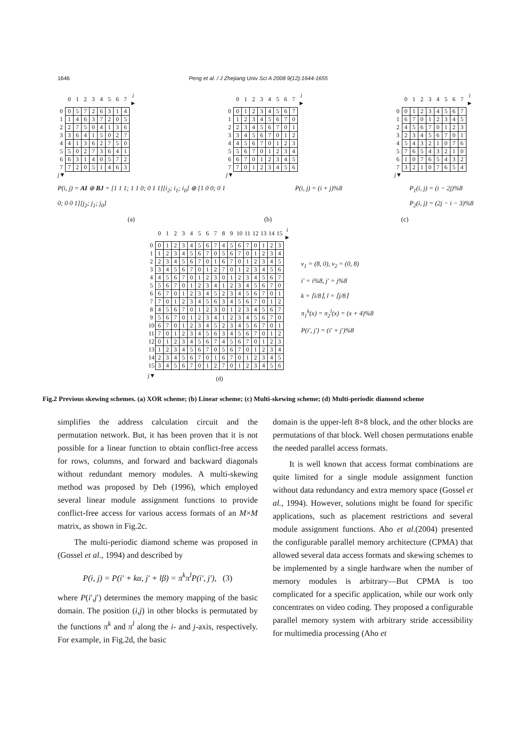1646 Peng et al. / J Zhejiang Univ Sci A 2008 9(12):1644-1655
| | 0 | 1 | 2 | 3 | 4 | 5 | 6 | 7 | i ► |
| --- | --- | --- | --- | --- | --- | --- | --- | --- | --- |
| 0 | 0 | 5 | 7 | 2 | 6 | 3 | 1 | 4 | |
| 1 | 1 | 4 | 6 | 3 | 7 | 2 | 0 | 5 | |
| 2 | 2 | 7 | 5 | 0 | 4 | 1 | 3 | 6 | |
| 3 | 3 | 6 | 4 | 1 | 5 | 0 | 2 | 7 | |
| 4 | 4 | 1 | 3 | 6 | 2 | 7 | 5 | 0 | |
| 5 | 5 | 0 | 2 | 7 | 3 | 6 | 4 | 1 | |
| 6 | 6 | 3 | 1 | 4 | 0 | 5 | 7 | 2 | |
| 7 | 7 | 2 | 0 | 5 | 1 | 4 | 6 | 3 | |
| j ▼ | | | | | | | | | |
| | 0 | 1 | 2 | 3 | 4 | 5 | 6 | 7 | i ► |
| --- | --- | --- | --- | --- | --- | --- | --- | --- | --- |
| 0 | 0 | 1 | 2 | 3 | 4 | 5 | 6 | 7 | |
| 1 | 1 | 2 | 3 | 4 | 5 | 6 | 7 | 0 | |
| 2 | 2 | 3 | 4 | 5 | 6 | 7 | 0 | 1 | |
| 3 | 3 | 4 | 5 | 6 | 7 | 0 | 1 | 2 | |
| 4 | 4 | 5 | 6 | 7 | 0 | 1 | 2 | 3 | |
| 5 | 5 | 6 | 7 | 0 | 1 | 2 | 3 | 4 | |
| 6 | 6 | 7 | 0 | 1 | 2 | 3 | 4 | 5 | |
| 7 | 7 | 0 | 1 | 2 | 3 | 4 | 5 | 6 | |
| j ▼ | | | | | | | | | |
| | 0 | 1 | 2 | 3 | 4 | 5 | 6 | 7 | i ► |
| --- | --- | --- | --- | --- | --- | --- | --- | --- | --- |
| 0 | 0 | 1 | 2 | 3 | 4 | 5 | 6 | 7 | |
| 1 | 6 | 7 | 0 | 1 | 2 | 3 | 4 | 5 | |
| 2 | 4 | 5 | 6 | 7 | 0 | 1 | 2 | 3 | |
| 3 | 2 | 3 | 4 | 5 | 6 | 7 | 0 | 1 | |
| 4 | 5 | 4 | 3 | 2 | 1 | 0 | 7 | 6 | |
| 5 | 7 | 6 | 5 | 4 | 3 | 2 | 1 | 0 | |
| 6 | 1 | 0 | 7 | 6 | 5 | 4 | 3 | 2 | |
| 7 | 3 | 2 | 1 | 0 | 7 | 6 | 5 | 4 | |
| j ▼ | | | | | | | | | |
P(i, j) = AI ⊕ BJ = [1 1 1; 1 1 0; 0 1 1][i<sub>2</sub>; i<sub>1</sub>; i<sub>0</sub>] ⊕ [1 0 0; 0 1 0; 0 0 1][j<sub>2</sub>; j<sub>1</sub>; j<sub>0</sub>]
P(i, j) = (i + j)%8 P<sub>1</sub>(i, j) = (i − 2j)%8
P<sub>2</sub>(i, j) = (2j − i − 3)%8
(a) (b) (c)
| | 0 | 1 | 2 | 3 | 4 | 5 | 6 | 7 | 8 | 9 | 10 | 11 | 12 | 13 | 14 | 15 | i ► |
| --- | --- | --- | --- | --- | --- | --- | --- | --- | --- | --- | --- | --- | --- | --- | --- | --- | --- |
| 0 | 0 | 1 | 2 | 3 | 4 | 5 | 6 | 7 | 4 | 5 | 6 | 7 | 0 | 1 | 2 | 3 | |
| 1 | 1 | 2 | 3 | 4 | 5 | 6 | 7 | 0 | 5 | 6 | 7 | 0 | 1 | 2 | 3 | 4 | |
| 2 | 2 | 3 | 4 | 5 | 6 | 7 | 0 | 1 | 6 | 7 | 0 | 1 | 2 | 3 | 4 | 5 | |
| 3 | 3 | 4 | 5 | 6 | 7 | 0 | 1 | 2 | 7 | 0 | 1 | 2 | 3 | 4 | 5 | 6 | |
| 4 | 4 | 5 | 6 | 7 | 0 | 1 | 2 | 3 | 0 | 1 | 2 | 3 | 4 | 5 | 6 | 7 | |
| 5 | 5 | 6 | 7 | 0 | 1 | 2 | 3 | 4 | 1 | 2 | 3 | 4 | 5 | 6 | 7 | 0 | |
| 6 | 6 | 7 | 0 | 1 | 2 | 3 | 4 | 5 | 2 | 3 | 4 | 5 | 6 | 7 | 0 | 1 | |
| 7 | 7 | 0 | 1 | 2 | 3 | 4 | 5 | 6 | 3 | 4 | 5 | 6 | 7 | 0 | 1 | 2 | |
| 8 | 4 | 5 | 6 | 7 | 0 | 1 | 2 | 3 | 0 | 1 | 2 | 3 | 4 | 5 | 6 | 7 | |
| 9 | 5 | 6 | 7 | 0 | 1 | 2 | 3 | 4 | 1 | 2 | 3 | 4 | 5 | 6 | 7 | 0 | |
| 10 | 6 | 7 | 0 | 1 | 2 | 3 | 4 | 5 | 2 | 3 | 4 | 5 | 6 | 7 | 0 | 1 | |
| 11 | 7 | 0 | 1 | 2 | 3 | 4 | 5 | 6 | 3 | 4 | 5 | 6 | 7 | 0 | 1 | 2 | |
| 12 | 0 | 1 | 2 | 3 | 4 | 5 | 6 | 7 | 4 | 5 | 6 | 7 | 0 | 1 | 2 | 3 | |
| 13 | 1 | 2 | 3 | 4 | 5 | 6 | 7 | 0 | 5 | 6 | 7 | 0 | 1 | 2 | 3 | 4 | |
| 14 | 2 | 3 | 4 | 5 | 6 | 7 | 0 | 1 | 6 | 7 | 0 | 1 | 2 | 3 | 4 | 5 | |
| 15 | 3 | 4 | 5 | 6 | 7 | 0 | 1 | 2 | 7 | 0 | 1 | 2 | 3 | 4 | 5 | 6 | |
| j ▼ | (d) | | | | | | | | | | | | | | | | |
v<sub>1</sub> = (8, 0), v<sub>2</sub> = (0, 8)
i′ = i%8, j′ = j%8
k = ⌈i/8⌉, l = ⌈j/8⌉
π<sub>1</sub><sup>k</sup>(x) = π<sub>2</sub><sup>l</sup>(x) = (x + 4)%8
P(i′, j′) = (i′ + j′)%8
Fig.2 Previous skewing schemes. (a) XOR scheme; (b) Linear scheme; (c) Multi-skewing scheme; (d) Multi-periodic diamond scheme
simplifies the address calculation circuit and the permutation network. But, it has been proven that it is not possible for a linear function to obtain conflict-free access for rows, columns, and forward and backward diagonals without redundant memory modules. A multi-skewing method was proposed by Deb (1996), which employed several linear module assignment functions to provide conflict-free access for various access formats of an M×M matrix, as shown in Fig.2c.
The multi-periodic diamond scheme was proposed in (Gossel et al., 1994) and described by
P(i, j) = P(i′ + kα, j′ + lβ) = π<sup>k</sup>π<sup>l</sup>P(i′, j′), (3)
where P(i′,j′) determines the memory mapping of the basic domain. The position (i,j) in other blocks is permutated by the functions π<sup>k</sup> and π<sup>l</sup> along the i- and j-axis, respectively. For example, in Fig.2d, the basic
domain is the upper-left 8×8 block, and the other blocks are permutations of that block. Well chosen permutations enable the needed parallel access formats.
It is well known that access format combinations are quite limited for a single module assignment function without data redundancy and extra memory space (Gossel et al., 1994). However, solutions might be found for specific applications, such as placement restrictions and several module assignment functions. Aho et al.(2004) presented the configurable parallel memory architecture (CPMA) that allowed several data access formats and skewing schemes to be implemented by a single hardware when the number of memory modules is arbitrary—But CPMA is too complicated for a specific application, while our work only concentrates on video coding. They proposed a configurable parallel memory system with arbitrary stride accessibility for multimedia processing (Aho et